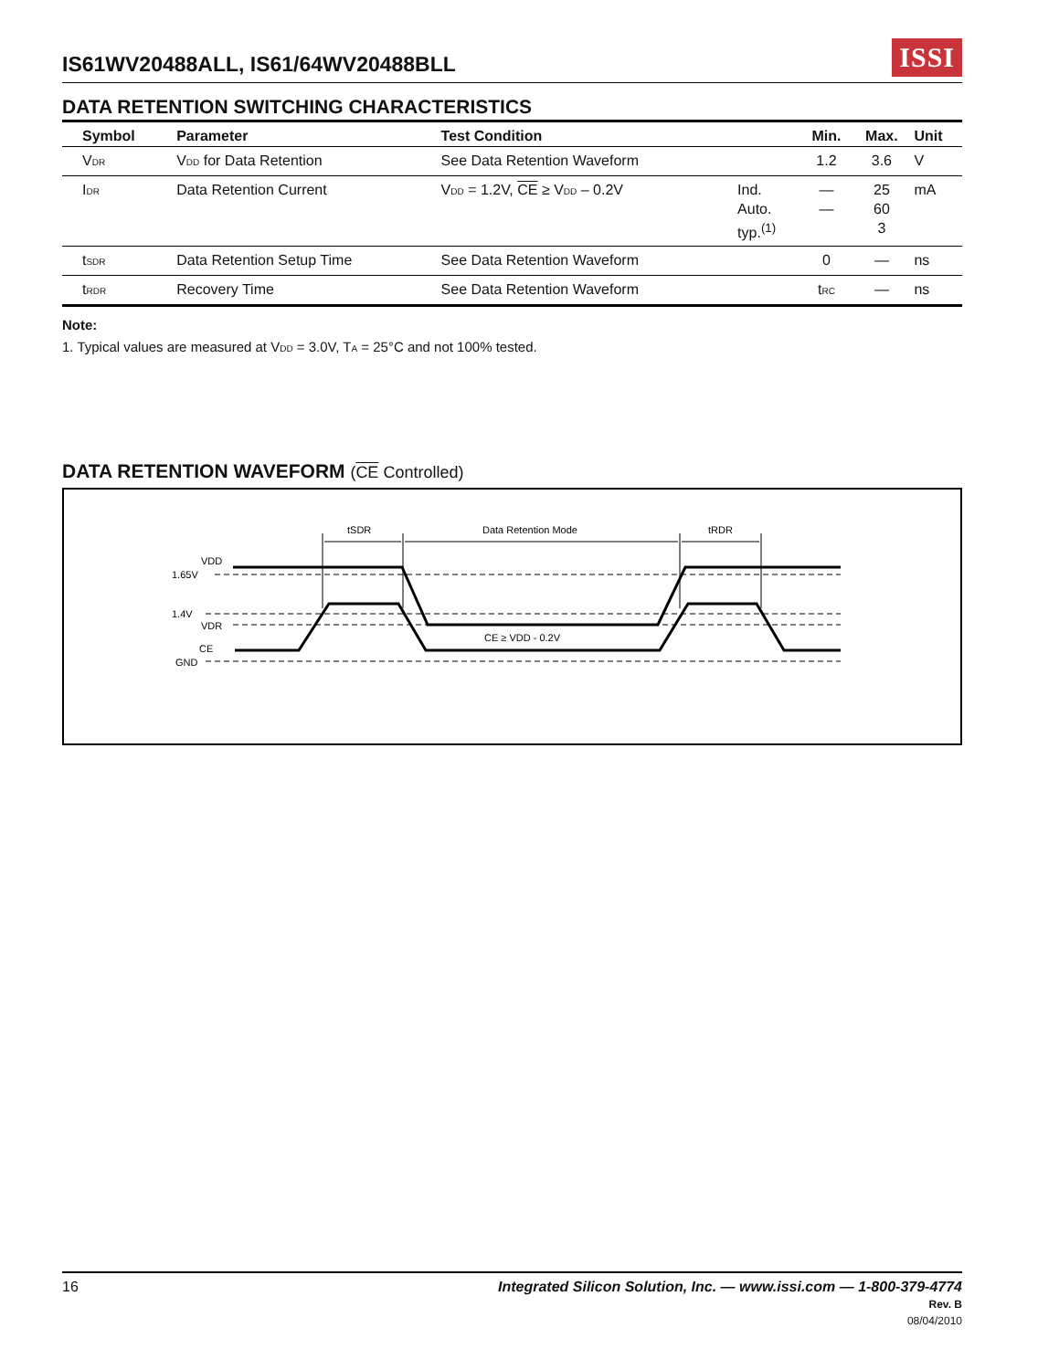IS61WV20488ALL, IS61/64WV20488BLL
ISSI
DATA RETENTION SWITCHING CHARACTERISTICS
| Symbol | Parameter | Test Condition | | Min. | Max. | Unit |
| --- | --- | --- | --- | --- | --- | --- |
| V<sub>DR</sub> | V<sub>DD</sub> for Data Retention | See Data Retention Waveform | | 1.2 | 3.6 | V |
| I<sub>DR</sub> | Data Retention Current | V<sub>DD</sub> = 1.2V, CE ≥ V<sub>DD</sub> – 0.2V | Ind. Auto. typ.<sup>(1)</sup> | — — | 25 60 3 | mA |
| t<sub>SDR</sub> | Data Retention Setup Time | See Data Retention Waveform | | 0 | — | ns |
| t<sub>RDR</sub> | Recovery Time | See Data Retention Waveform | | t<sub>RC</sub> | — | ns |
Note:
1. Typical values are measured at V<sub>DD</sub> = 3.0V, T<sub>A</sub> = 25°C and not 100% tested.
DATA RETENTION WAVEFORM (CE Controlled)
tSDR
Data Retention Mode
tRDR
VDD
1.65V
1.4V
VDR
CE
GND
CE ≥ VDD - 0.2V
16 Integrated Silicon Solution, Inc. — www.issi.com — 1-800-379-4774
Rev. B
08/04/2010